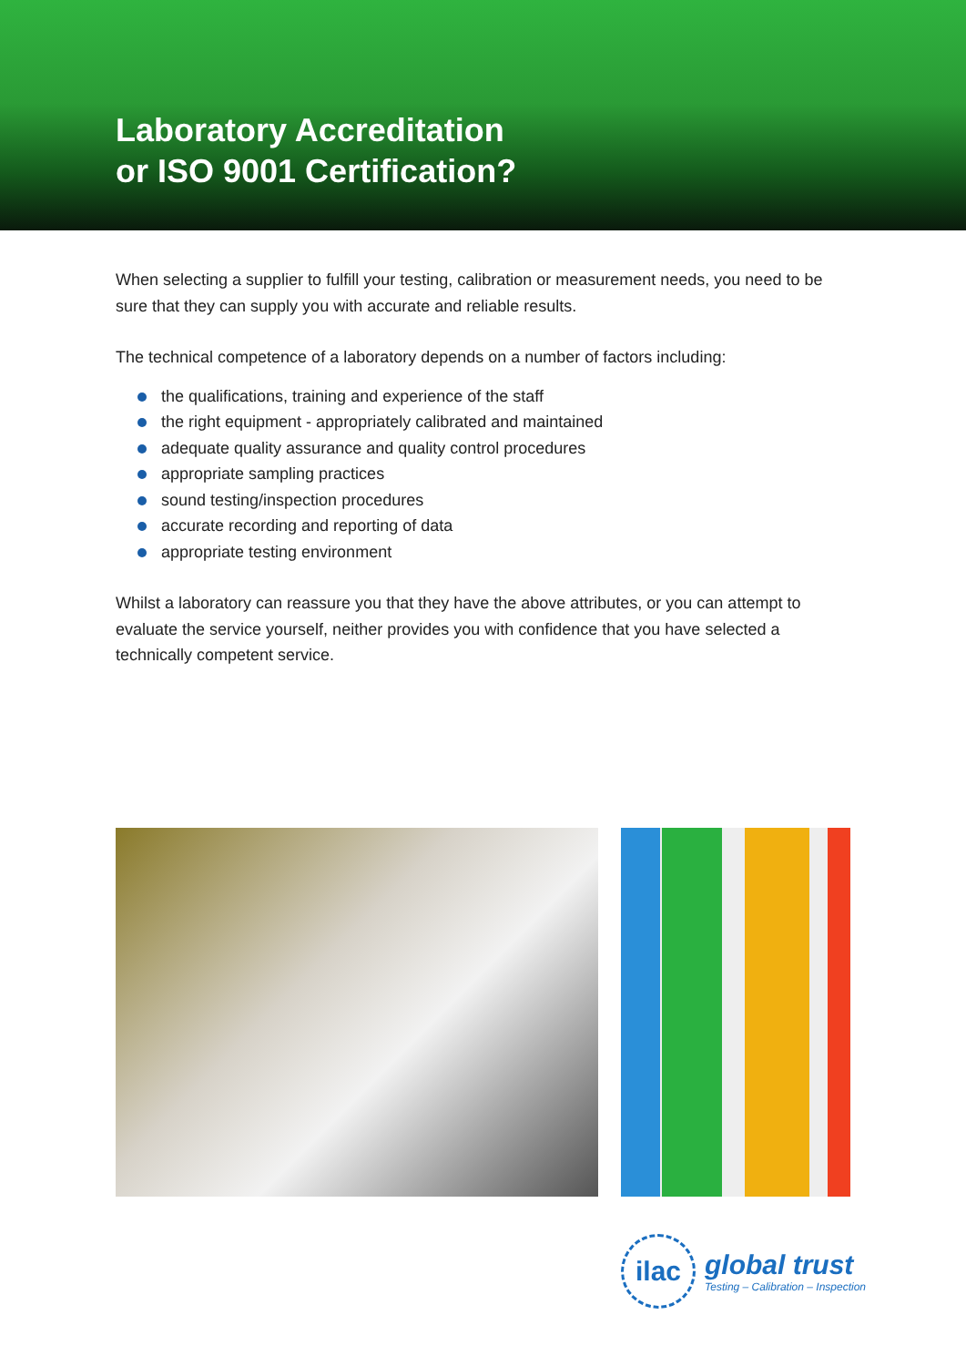Laboratory Accreditation
or ISO 9001 Certification?
When selecting a supplier to fulfill your testing, calibration or measurement needs, you need to be sure that they can supply you with accurate and reliable results.
The technical competence of a laboratory depends on a number of factors including:
the qualifications, training and experience of the staff
the right equipment - appropriately calibrated and maintained
adequate quality assurance and quality control procedures
appropriate sampling practices
sound testing/inspection procedures
accurate recording and reporting of data
appropriate testing environment
Whilst a laboratory can reassure you that they have the above attributes, or you can attempt to evaluate the service yourself, neither provides you with confidence that you have selected a technically competent service.
ilac
global trust
Testing – Calibration – Inspection